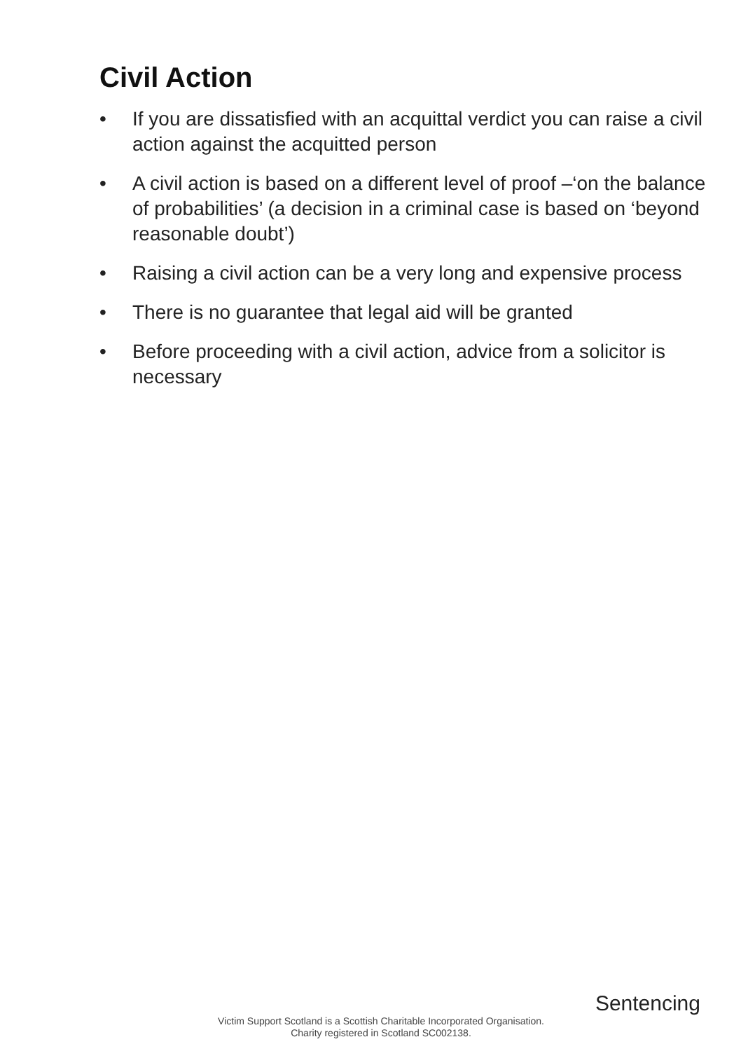Civil Action
• If you are dissatisfied with an acquittal verdict you can raise a civil action against the acquitted person
• A civil action is based on a different level of proof –‘on the balance of probabilities’ (a decision in a criminal case is based on ‘beyond reasonable doubt’)
• Raising a civil action can be a very long and expensive process
• There is no guarantee that legal aid will be granted
• Before proceeding with a civil action, advice from a solicitor is necessary
Sentencing
Victim Support Scotland is a Scottish Charitable Incorporated Organisation.
Charity registered in Scotland SC002138.